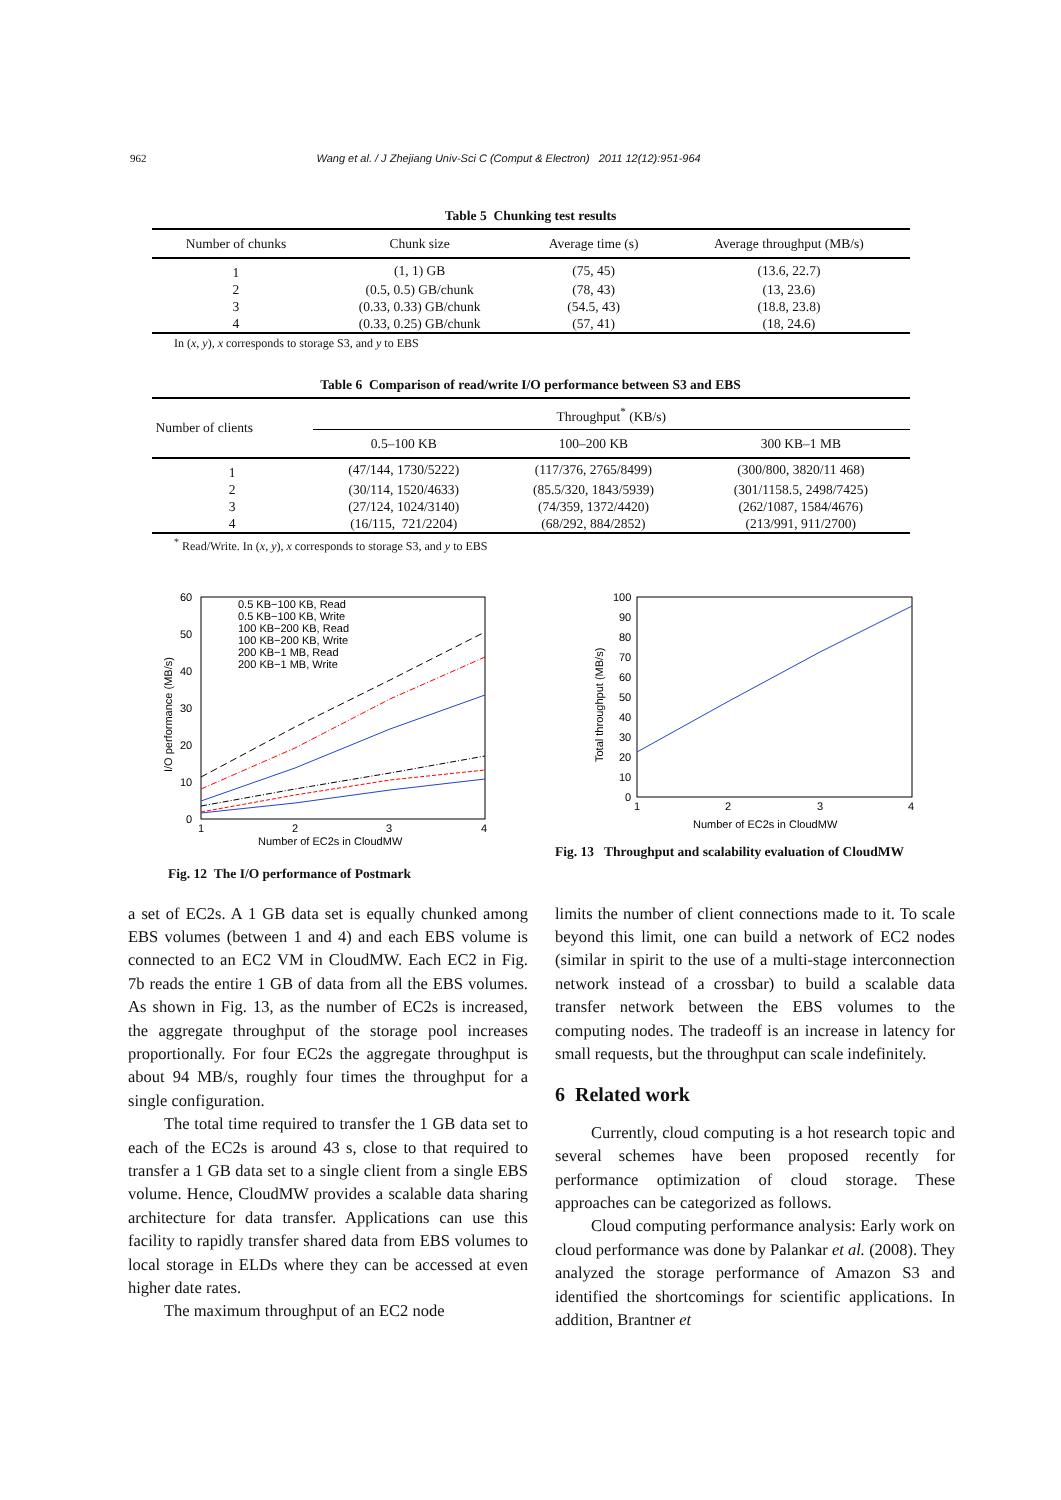962 Wang et al. / J Zhejiang Univ-Sci C (Comput & Electron) 2011 12(12):951-964
Table 5 Chunking test results
| Number of chunks | Chunk size | Average time (s) | Average throughput (MB/s) |
| --- | --- | --- | --- |
| 1 | (1, 1) GB | (75, 45) | (13.6, 22.7) |
| 2 | (0.5, 0.5) GB/chunk | (78, 43) | (13, 23.6) |
| 3 | (0.33, 0.33) GB/chunk | (54.5, 43) | (18.8, 23.8) |
| 4 | (0.33, 0.25) GB/chunk | (57, 41) | (18, 24.6) |
In (x, y), x corresponds to storage S3, and y to EBS
Table 6 Comparison of read/write I/O performance between S3 and EBS
| Number of clients | Throughput<sup>*</sup> (KB/s) | | |
| --- | --- | --- | --- |
| | 0.5–100 KB | 100–200 KB | 300 KB–1 MB |
| 1 | (47/144, 1730/5222) | (117/376, 2765/8499) | (300/800, 3820/11 468) |
| 2 | (30/114, 1520/4633) | (85.5/320, 1843/5939) | (301/1158.5, 2498/7425) |
| 3 | (27/124, 1024/3140) | (74/359, 1372/4420) | (262/1087, 1584/4676) |
| 4 | (16/115, 721/2204) | (68/292, 884/2852) | (213/991, 911/2700) |
<sup>*</sup> Read/Write. In (x, y), x corresponds to storage S3, and y to EBS
60
50
40
30
20
10
0
1
2
3
4
Number of EC2s in CloudMW
I/O performance (MB/s)
0.5 KB−100 KB, Read
0.5 KB−100 KB, Write
100 KB−200 KB, Read
100 KB−200 KB, Write
200 KB−1 MB, Read
200 KB−1 MB, Write
Fig. 12 The I/O performance of Postmark
100
90
80
70
60
50
40
30
20
10
0
1
2
3
4
Number of EC2s in CloudMW
Total throughput (MB/s)
Fig. 13 Throughput and scalability evaluation of CloudMW
a set of EC2s. A 1 GB data set is equally chunked among EBS volumes (between 1 and 4) and each EBS volume is connected to an EC2 VM in CloudMW. Each EC2 in Fig. 7b reads the entire 1 GB of data from all the EBS volumes. As shown in Fig. 13, as the number of EC2s is increased, the aggregate throughput of the storage pool increases proportionally. For four EC2s the aggregate throughput is about 94 MB/s, roughly four times the throughput for a single configuration.
The total time required to transfer the 1 GB data set to each of the EC2s is around 43 s, close to that required to transfer a 1 GB data set to a single client from a single EBS volume. Hence, CloudMW provides a scalable data sharing architecture for data transfer. Applications can use this facility to rapidly transfer shared data from EBS volumes to local storage in ELDs where they can be accessed at even higher date rates.
The maximum throughput of an EC2 node
limits the number of client connections made to it. To scale beyond this limit, one can build a network of EC2 nodes (similar in spirit to the use of a multi-stage interconnection network instead of a crossbar) to build a scalable data transfer network between the EBS volumes to the computing nodes. The tradeoff is an increase in latency for small requests, but the throughput can scale indefinitely.
6 Related work
Currently, cloud computing is a hot research topic and several schemes have been proposed recently for performance optimization of cloud storage. These approaches can be categorized as follows.
Cloud computing performance analysis: Early work on cloud performance was done by Palankar et al. (2008). They analyzed the storage performance of Amazon S3 and identified the shortcomings for scientific applications. In addition, Brantner et